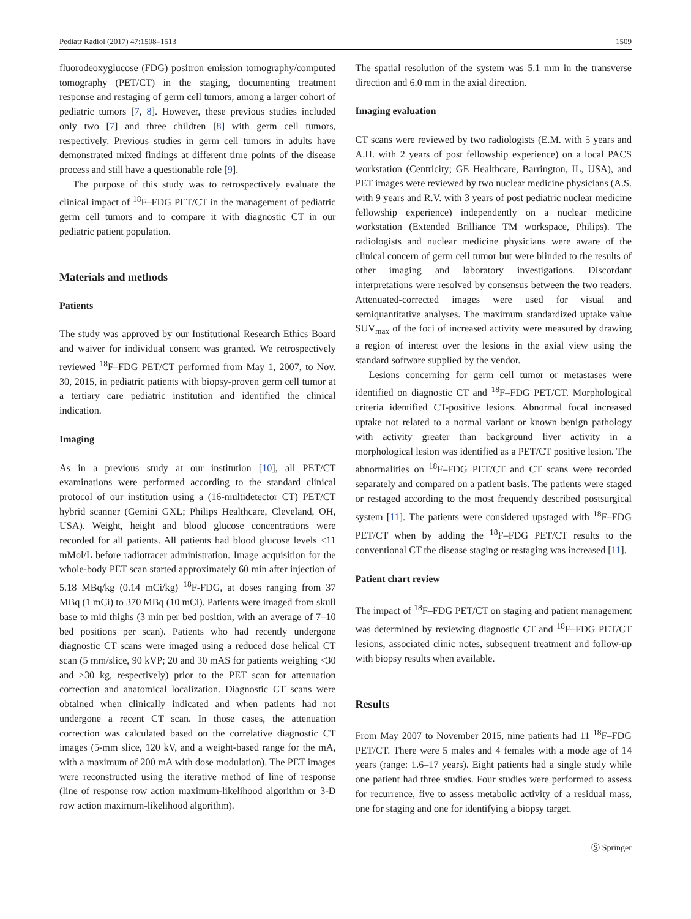Pediatr Radiol (2017) 47:1508–1513 1509
fluorodeoxyglucose (FDG) positron emission tomography/computed tomography (PET/CT) in the staging, documenting treatment response and restaging of germ cell tumors, among a larger cohort of pediatric tumors [7, 8]. However, these previous studies included only two [7] and three children [8] with germ cell tumors, respectively. Previous studies in germ cell tumors in adults have demonstrated mixed findings at different time points of the disease process and still have a questionable role [9].
The purpose of this study was to retrospectively evaluate the clinical impact of <sup>18</sup>F–FDG PET/CT in the management of pediatric germ cell tumors and to compare it with diagnostic CT in our pediatric patient population.
Materials and methods
Patients
The study was approved by our Institutional Research Ethics Board and waiver for individual consent was granted. We retrospectively reviewed <sup>18</sup>F–FDG PET/CT performed from May 1, 2007, to Nov. 30, 2015, in pediatric patients with biopsy-proven germ cell tumor at a tertiary care pediatric institution and identified the clinical indication.
Imaging
As in a previous study at our institution [10], all PET/CT examinations were performed according to the standard clinical protocol of our institution using a (16-multidetector CT) PET/CT hybrid scanner (Gemini GXL; Philips Healthcare, Cleveland, OH, USA). Weight, height and blood glucose concentrations were recorded for all patients. All patients had blood glucose levels <11 mMol/L before radiotracer administration. Image acquisition for the whole-body PET scan started approximately 60 min after injection of 5.18 MBq/kg (0.14 mCi/kg) <sup>18</sup>F-FDG, at doses ranging from 37 MBq (1 mCi) to 370 MBq (10 mCi). Patients were imaged from skull base to mid thighs (3 min per bed position, with an average of 7–10 bed positions per scan). Patients who had recently undergone diagnostic CT scans were imaged using a reduced dose helical CT scan (5 mm/slice, 90 kVP; 20 and 30 mAS for patients weighing <30 and ≥30 kg, respectively) prior to the PET scan for attenuation correction and anatomical localization. Diagnostic CT scans were obtained when clinically indicated and when patients had not undergone a recent CT scan. In those cases, the attenuation correction was calculated based on the correlative diagnostic CT images (5-mm slice, 120 kV, and a weight-based range for the mA, with a maximum of 200 mA with dose modulation). The PET images were reconstructed using the iterative method of line of response (line of response row action maximum-likelihood algorithm or 3-D row action maximum-likelihood algorithm).
The spatial resolution of the system was 5.1 mm in the transverse direction and 6.0 mm in the axial direction.
Imaging evaluation
CT scans were reviewed by two radiologists (E.M. with 5 years and A.H. with 2 years of post fellowship experience) on a local PACS workstation (Centricity; GE Healthcare, Barrington, IL, USA), and PET images were reviewed by two nuclear medicine physicians (A.S. with 9 years and R.V. with 3 years of post pediatric nuclear medicine fellowship experience) independently on a nuclear medicine workstation (Extended Brilliance TM workspace, Philips). The radiologists and nuclear medicine physicians were aware of the clinical concern of germ cell tumor but were blinded to the results of other imaging and laboratory investigations. Discordant interpretations were resolved by consensus between the two readers. Attenuated-corrected images were used for visual and semiquantitative analyses. The maximum standardized uptake value SUV<sub>max</sub> of the foci of increased activity were measured by drawing a region of interest over the lesions in the axial view using the standard software supplied by the vendor.
Lesions concerning for germ cell tumor or metastases were identified on diagnostic CT and <sup>18</sup>F–FDG PET/CT. Morphological criteria identified CT-positive lesions. Abnormal focal increased uptake not related to a normal variant or known benign pathology with activity greater than background liver activity in a morphological lesion was identified as a PET/CT positive lesion. The abnormalities on <sup>18</sup>F–FDG PET/CT and CT scans were recorded separately and compared on a patient basis. The patients were staged or restaged according to the most frequently described postsurgical system [11]. The patients were considered upstaged with <sup>18</sup>F–FDG PET/CT when by adding the <sup>18</sup>F–FDG PET/CT results to the conventional CT the disease staging or restaging was increased [11].
Patient chart review
The impact of <sup>18</sup>F–FDG PET/CT on staging and patient management was determined by reviewing diagnostic CT and <sup>18</sup>F–FDG PET/CT lesions, associated clinic notes, subsequent treatment and follow-up with biopsy results when available.
Results
From May 2007 to November 2015, nine patients had 11 <sup>18</sup>F–FDG PET/CT. There were 5 males and 4 females with a mode age of 14 years (range: 1.6–17 years). Eight patients had a single study while one patient had three studies. Four studies were performed to assess for recurrence, five to assess metabolic activity of a residual mass, one for staging and one for identifying a biopsy target.
Ⓢ Springer